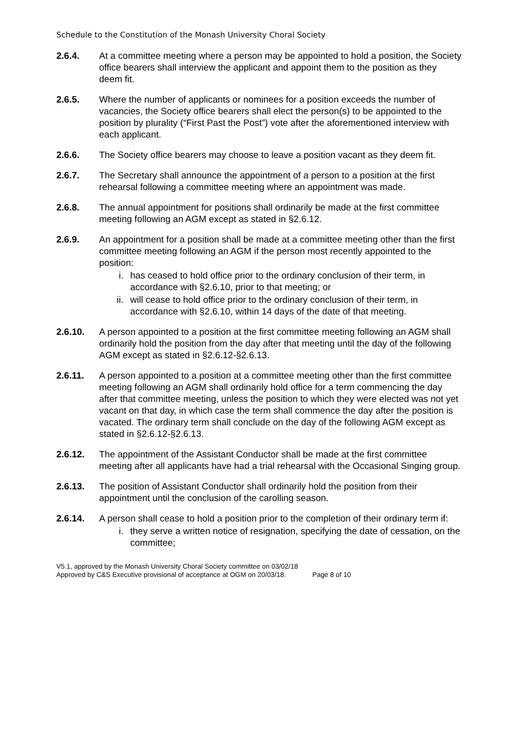Schedule to the Constitution of the Monash University Choral Society
2.6.4. At a committee meeting where a person may be appointed to hold a position, the Society office bearers shall interview the applicant and appoint them to the position as they deem fit.
2.6.5. Where the number of applicants or nominees for a position exceeds the number of vacancies, the Society office bearers shall elect the person(s) to be appointed to the position by plurality (“First Past the Post”) vote after the aforementioned interview with each applicant.
2.6.6. The Society office bearers may choose to leave a position vacant as they deem fit.
2.6.7. The Secretary shall announce the appointment of a person to a position at the first rehearsal following a committee meeting where an appointment was made.
2.6.8. The annual appointment for positions shall ordinarily be made at the first committee meeting following an AGM except as stated in §2.6.12.
2.6.9. An appointment for a position shall be made at a committee meeting other than the first committee meeting following an AGM if the person most recently appointed to the position:
i. has ceased to hold office prior to the ordinary conclusion of their term, in accordance with §2.6.10, prior to that meeting; or
ii. will cease to hold office prior to the ordinary conclusion of their term, in accordance with §2.6.10, within 14 days of the date of that meeting.
2.6.10. A person appointed to a position at the first committee meeting following an AGM shall ordinarily hold the position from the day after that meeting until the day of the following AGM except as stated in §2.6.12-§2.6.13.
2.6.11. A person appointed to a position at a committee meeting other than the first committee meeting following an AGM shall ordinarily hold office for a term commencing the day after that committee meeting, unless the position to which they were elected was not yet vacant on that day, in which case the term shall commence the day after the position is vacated. The ordinary term shall conclude on the day of the following AGM except as stated in §2.6.12-§2.6.13.
2.6.12. The appointment of the Assistant Conductor shall be made at the first committee meeting after all applicants have had a trial rehearsal with the Occasional Singing group.
2.6.13. The position of Assistant Conductor shall ordinarily hold the position from their appointment until the conclusion of the carolling season.
2.6.14. A person shall cease to hold a position prior to the completion of their ordinary term if:
i. they serve a written notice of resignation, specifying the date of cessation, on the committee;
V5.1, approved by the Monash University Choral Society committee on 03/02/18
Approved by C&S Executive provisional of acceptance at OGM on 20/03/18. Page 8 of 10